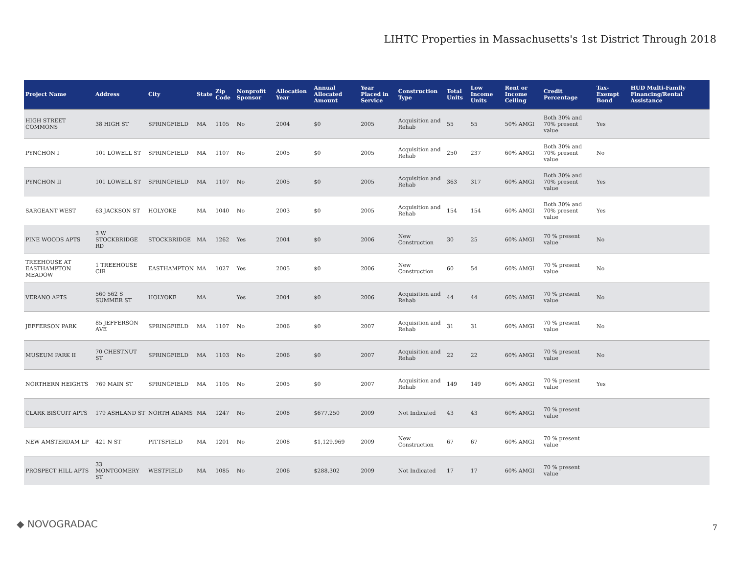LIHTC Properties in Massachusetts's 1st District Through 2018
| Project Name | Address | City | State | Zip Code | Nonprofit Sponsor | Allocation Year | Annual Allocated Amount | Year Placed in Service | Construction Type | Total Units | Low Income Units | Rent or Income Ceiling | Credit Percentage | Tax-Exempt Bond | HUD Multi-Family Financing/Rental Assistance |
| --- | --- | --- | --- | --- | --- | --- | --- | --- | --- | --- | --- | --- | --- | --- | --- |
| HIGH STREET COMMONS | 38 HIGH ST | SPRINGFIELD | MA | 1105 | No | 2004 | $0 | 2005 | Acquisition and Rehab | 55 | 55 | 50% AMGI | Both 30% and 70% present value | Yes | |
| PYNCHON I | 101 LOWELL ST | SPRINGFIELD | MA | 1107 | No | 2005 | $0 | 2005 | Acquisition and Rehab | 250 | 237 | 60% AMGI | Both 30% and 70% present value | No | |
| PYNCHON II | 101 LOWELL ST | SPRINGFIELD | MA | 1107 | No | 2005 | $0 | 2005 | Acquisition and Rehab | 363 | 317 | 60% AMGI | Both 30% and 70% present value | Yes | |
| SARGEANT WEST | 63 JACKSON ST | HOLYOKE | MA | 1040 | No | 2003 | $0 | 2005 | Acquisition and Rehab | 154 | 154 | 60% AMGI | Both 30% and 70% present value | Yes | |
| PINE WOODS APTS | 3 W STOCKBRIDGE RD | STOCKBRIDGE | MA | 1262 | Yes | 2004 | $0 | 2006 | New Construction | 30 | 25 | 60% AMGI | 70 % present value | No | |
| TREEHOUSE AT EASTHAMPTON MEADOW | 1 TREEHOUSE CIR | EASTHAMPTON | MA | 1027 | Yes | 2005 | $0 | 2006 | New Construction | 60 | 54 | 60% AMGI | 70 % present value | No | |
| VERANO APTS | 560 562 S SUMMER ST | HOLYOKE | MA | | Yes | 2004 | $0 | 2006 | Acquisition and Rehab | 44 | 44 | 60% AMGI | 70 % present value | No | |
| JEFFERSON PARK | 85 JEFFERSON AVE | SPRINGFIELD | MA | 1107 | No | 2006 | $0 | 2007 | Acquisition and Rehab | 31 | 31 | 60% AMGI | 70 % present value | No | |
| MUSEUM PARK II | 70 CHESTNUT ST | SPRINGFIELD | MA | 1103 | No | 2006 | $0 | 2007 | Acquisition and Rehab | 22 | 22 | 60% AMGI | 70 % present value | No | |
| NORTHERN HEIGHTS | 769 MAIN ST | SPRINGFIELD | MA | 1105 | No | 2005 | $0 | 2007 | Acquisition and Rehab | 149 | 149 | 60% AMGI | 70 % present value | Yes | |
| CLARK BISCUIT APTS | 179 ASHLAND ST | NORTH ADAMS | MA | 1247 | No | 2008 | $677,250 | 2009 | Not Indicated | 43 | 43 | 60% AMGI | 70 % present value | | |
| NEW AMSTERDAM LP | 421 N ST | PITTSFIELD | MA | 1201 | No | 2008 | $1,129,969 | 2009 | New Construction | 67 | 67 | 60% AMGI | 70 % present value | | |
| PROSPECT HILL APTS | 33 MONTGOMERY ST | WESTFIELD | MA | 1085 | No | 2006 | $288,302 | 2009 | Not Indicated | 17 | 17 | 60% AMGI | 70 % present value | | |
◆ NOVOGRADAC 7